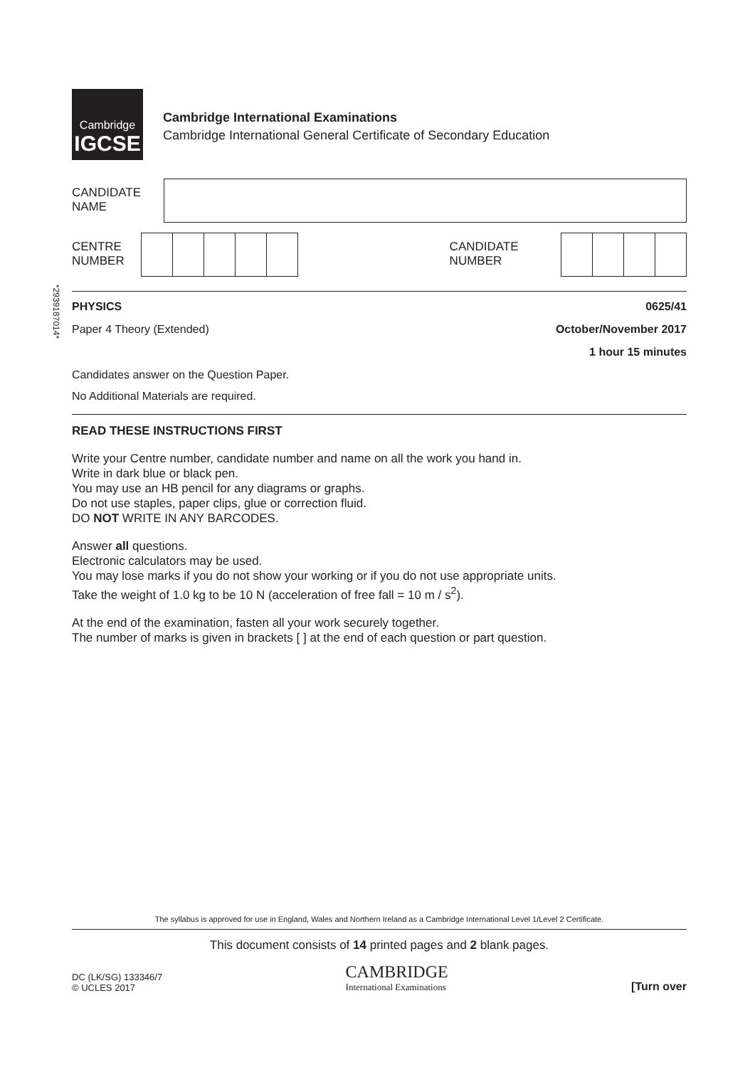Cambridge
IGCSE
Cambridge International Examinations
Cambridge International General Certificate of Secondary Education
CANDIDATE
NAME
CENTRE
NUMBER
CANDIDATE
NUMBER
PHYSICS 0625/41
Paper 4 Theory (Extended) October/November 2017
1 hour 15 minutes
Candidates answer on the Question Paper.
No Additional Materials are required.
READ THESE INSTRUCTIONS FIRST
Write your Centre number, candidate number and name on all the work you hand in.
Write in dark blue or black pen.
You may use an HB pencil for any diagrams or graphs.
Do not use staples, paper clips, glue or correction fluid.
DO NOT WRITE IN ANY BARCODES.
Answer all questions.
Electronic calculators may be used.
You may lose marks if you do not show your working or if you do not use appropriate units.
Take the weight of 1.0 kg to be 10 N (acceleration of free fall = 10 m / s<sup>2</sup>).
At the end of the examination, fasten all your work securely together.
The number of marks is given in brackets [ ] at the end of each question or part question.
*2939187014*
The syllabus is approved for use in England, Wales and Northern Ireland as a Cambridge International Level 1/Level 2 Certificate.
This document consists of 14 printed pages and 2 blank pages.
DC (LK/SG) 133346/7
© UCLES 2017
CAMBRIDGE
International Examinations
[Turn over